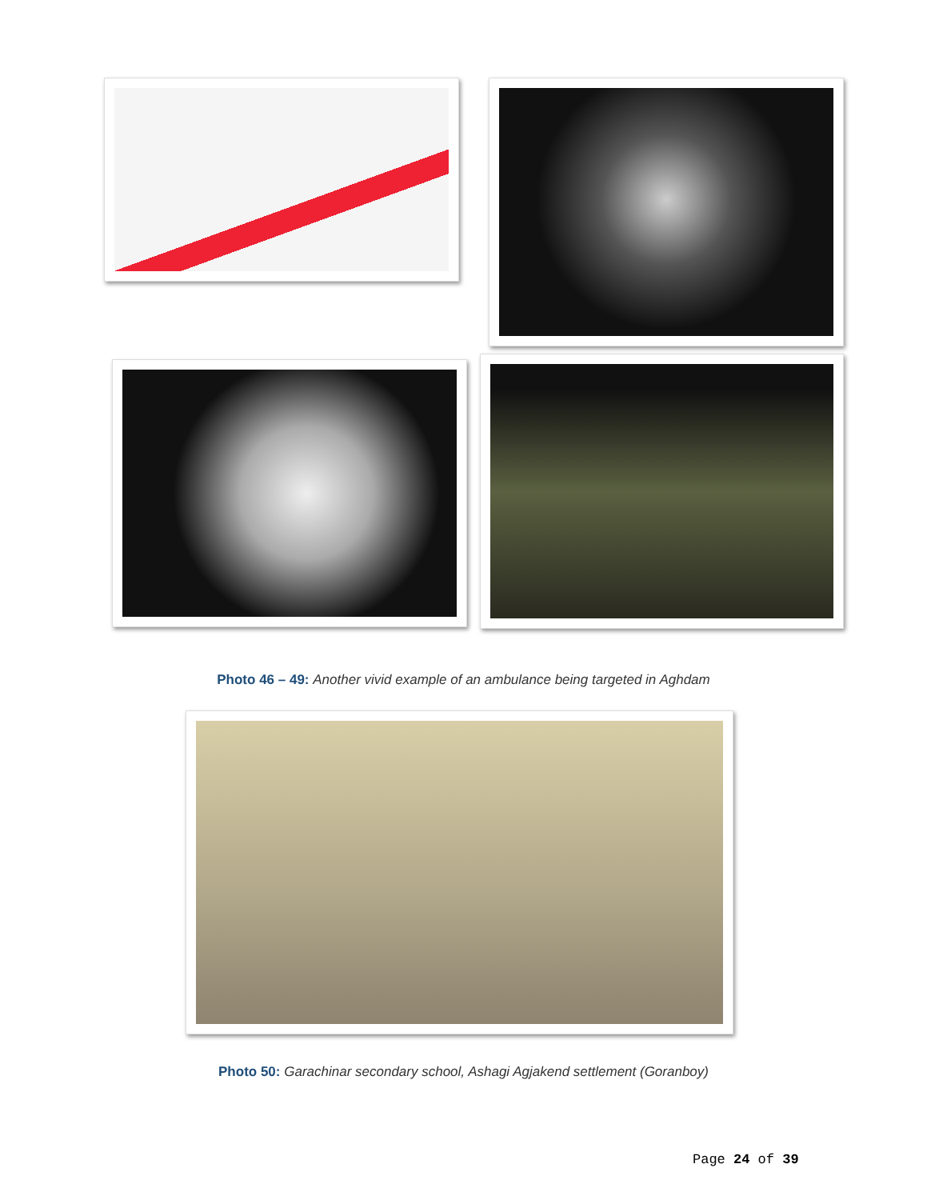Photo 46 – 49: Another vivid example of an ambulance being targeted in Aghdam
Photo 50: Garachinar secondary school, Ashagi Agjakend settlement (Goranboy)
Page 24 of 39